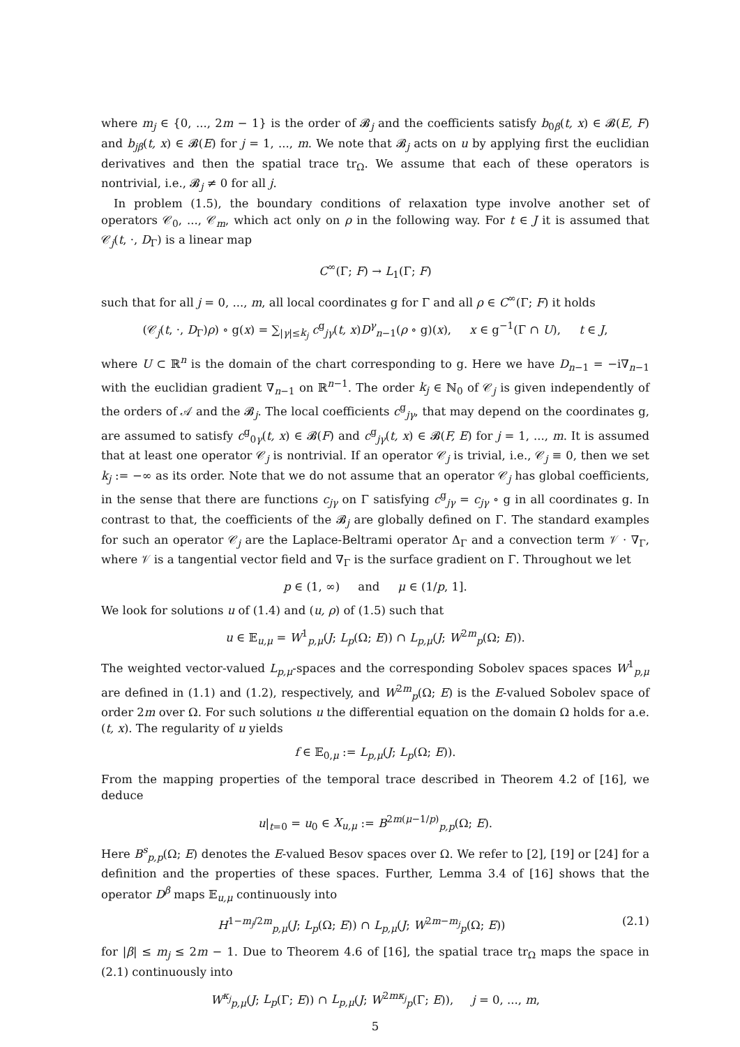where m<sub>j</sub> ∈ {0, ..., 2m − 1} is the order of 𝓑<sub>j</sub> and the coefficients satisfy b<sub>0β</sub>(t, x) ∈ 𝓑(E, F) and b<sub>jβ</sub>(t, x) ∈ 𝓑(E) for j = 1, ..., m. We note that 𝓑<sub>j</sub> acts on u by applying first the euclidian derivatives and then the spatial trace tr<sub>Ω</sub>. We assume that each of these operators is nontrivial, i.e., 𝓑<sub>j</sub> ≠ 0 for all j.
In problem (1.5), the boundary conditions of relaxation type involve another set of operators 𝒞<sub>0</sub>, ..., 𝒞<sub>m</sub>, which act only on ρ in the following way. For t ∈ J it is assumed that 𝒞<sub>j</sub>(t, ·, D<sub>Γ</sub>) is a linear map
C<sup>∞</sup>(Γ; F) → L<sub>1</sub>(Γ; F)
such that for all j = 0, ..., m, all local coordinates g for Γ and all ρ ∈ C<sup>∞</sup>(Γ; F) it holds
(𝒞<sub>j</sub>(t, ·, D<sub>Γ</sub>)ρ) ∘ g(x) = ∑<sub>|γ|≤k<sub>j</sub></sub> c<sup>g</sup><sub>jγ</sub>(t, x)D<sup>γ</sup><sub>n−1</sub>(ρ ∘ g)(x), x ∈ g<sup>−1</sup>(Γ ∩ U), t ∈ J,
where U ⊂ ℝ<sup>n</sup> is the domain of the chart corresponding to g. Here we have D<sub>n−1</sub> = −i∇<sub>n−1</sub> with the euclidian gradient ∇<sub>n−1</sub> on ℝ<sup>n−1</sup>. The order k<sub>j</sub> ∈ ℕ<sub>0</sub> of 𝒞<sub>j</sub> is given independently of the orders of 𝒜 and the 𝓑<sub>j</sub>. The local coefficients c<sup>g</sup><sub>jγ</sub>, that may depend on the coordinates g, are assumed to satisfy c<sup>g</sup><sub>0γ</sub>(t, x) ∈ 𝓑(F) and c<sup>g</sup><sub>jγ</sub>(t, x) ∈ 𝓑(F, E) for j = 1, ..., m. It is assumed that at least one operator 𝒞<sub>j</sub> is nontrivial. If an operator 𝒞<sub>j</sub> is trivial, i.e., 𝒞<sub>j</sub> ≡ 0, then we set k<sub>j</sub> := −∞ as its order. Note that we do not assume that an operator 𝒞<sub>j</sub> has global coefficients, in the sense that there are functions c<sub>jγ</sub> on Γ satisfying c<sup>g</sup><sub>jγ</sub> = c<sub>jγ</sub> ∘ g in all coordinates g. In contrast to that, the coefficients of the 𝓑<sub>j</sub> are globally defined on Γ. The standard examples for such an operator 𝒞<sub>j</sub> are the Laplace-Beltrami operator Δ<sub>Γ</sub> and a convection term 𝒱 · ∇<sub>Γ</sub>, where 𝒱 is a tangential vector field and ∇<sub>Γ</sub> is the surface gradient on Γ. Throughout we let
p ∈ (1, ∞) and μ ∈ (1/p, 1].
We look for solutions u of (1.4) and (u, ρ) of (1.5) such that
u ∈ 𝔼<sub>u,μ</sub> = W<sup>1</sup><sub>p,μ</sub>(J; L<sub>p</sub>(Ω; E)) ∩ L<sub>p,μ</sub>(J; W<sup>2m</sup><sub>p</sub>(Ω; E)).
The weighted vector-valued L<sub>p,μ</sub>-spaces and the corresponding Sobolev spaces spaces W<sup>1</sup><sub>p,μ</sub> are defined in (1.1) and (1.2), respectively, and W<sup>2m</sup><sub>p</sub>(Ω; E) is the E-valued Sobolev space of order 2m over Ω. For such solutions u the differential equation on the domain Ω holds for a.e. (t, x). The regularity of u yields
f ∈ 𝔼<sub>0,μ</sub> := L<sub>p,μ</sub>(J; L<sub>p</sub>(Ω; E)).
From the mapping properties of the temporal trace described in Theorem 4.2 of [16], we deduce
u|<sub>t=0</sub> = u<sub>0</sub> ∈ X<sub>u,μ</sub> := B<sup>2m(μ−1/p)</sup><sub>p,p</sub>(Ω; E).
Here B<sup>s</sup><sub>p,p</sub>(Ω; E) denotes the E-valued Besov spaces over Ω. We refer to [2], [19] or [24] for a definition and the properties of these spaces. Further, Lemma 3.4 of [16] shows that the operator D<sup>β</sup> maps 𝔼<sub>u,μ</sub> continuously into
H<sup>1−m<sub>j</sub>/2m</sup><sub>p,μ</sub>(J; L<sub>p</sub>(Ω; E)) ∩ L<sub>p,μ</sub>(J; W<sup>2m−m<sub>j</sub></sup><sub>p</sub>(Ω; E)) (2.1)
for |β| ≤ m<sub>j</sub> ≤ 2m − 1. Due to Theorem 4.6 of [16], the spatial trace tr<sub>Ω</sub> maps the space in (2.1) continuously into
W<sup>κ<sub>j</sub></sup><sub>p,μ</sub>(J; L<sub>p</sub>(Γ; E)) ∩ L<sub>p,μ</sub>(J; W<sup>2mκ<sub>j</sub></sup><sub>p</sub>(Γ; E)), j = 0, ..., m,
5